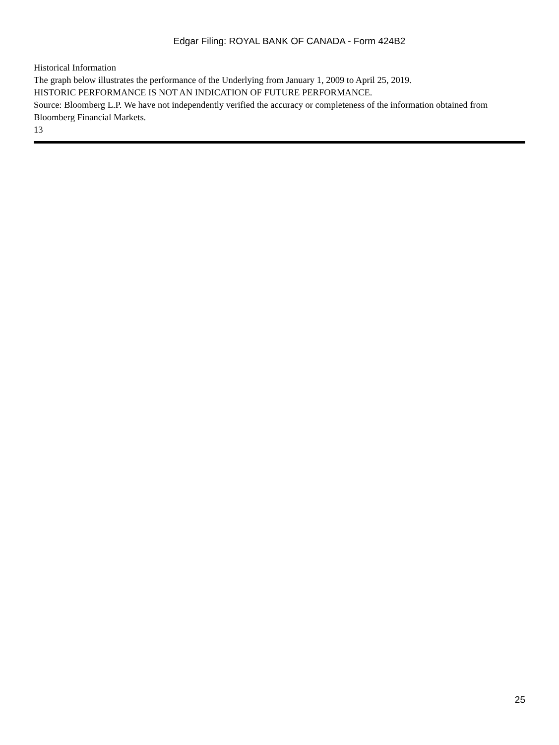Edgar Filing: ROYAL BANK OF CANADA - Form 424B2
Historical Information
The graph below illustrates the performance of the Underlying from January 1, 2009 to April 25, 2019.
HISTORIC PERFORMANCE IS NOT AN INDICATION OF FUTURE PERFORMANCE.
Source: Bloomberg L.P. We have not independently verified the accuracy or completeness of the information obtained from Bloomberg Financial Markets.
13
25